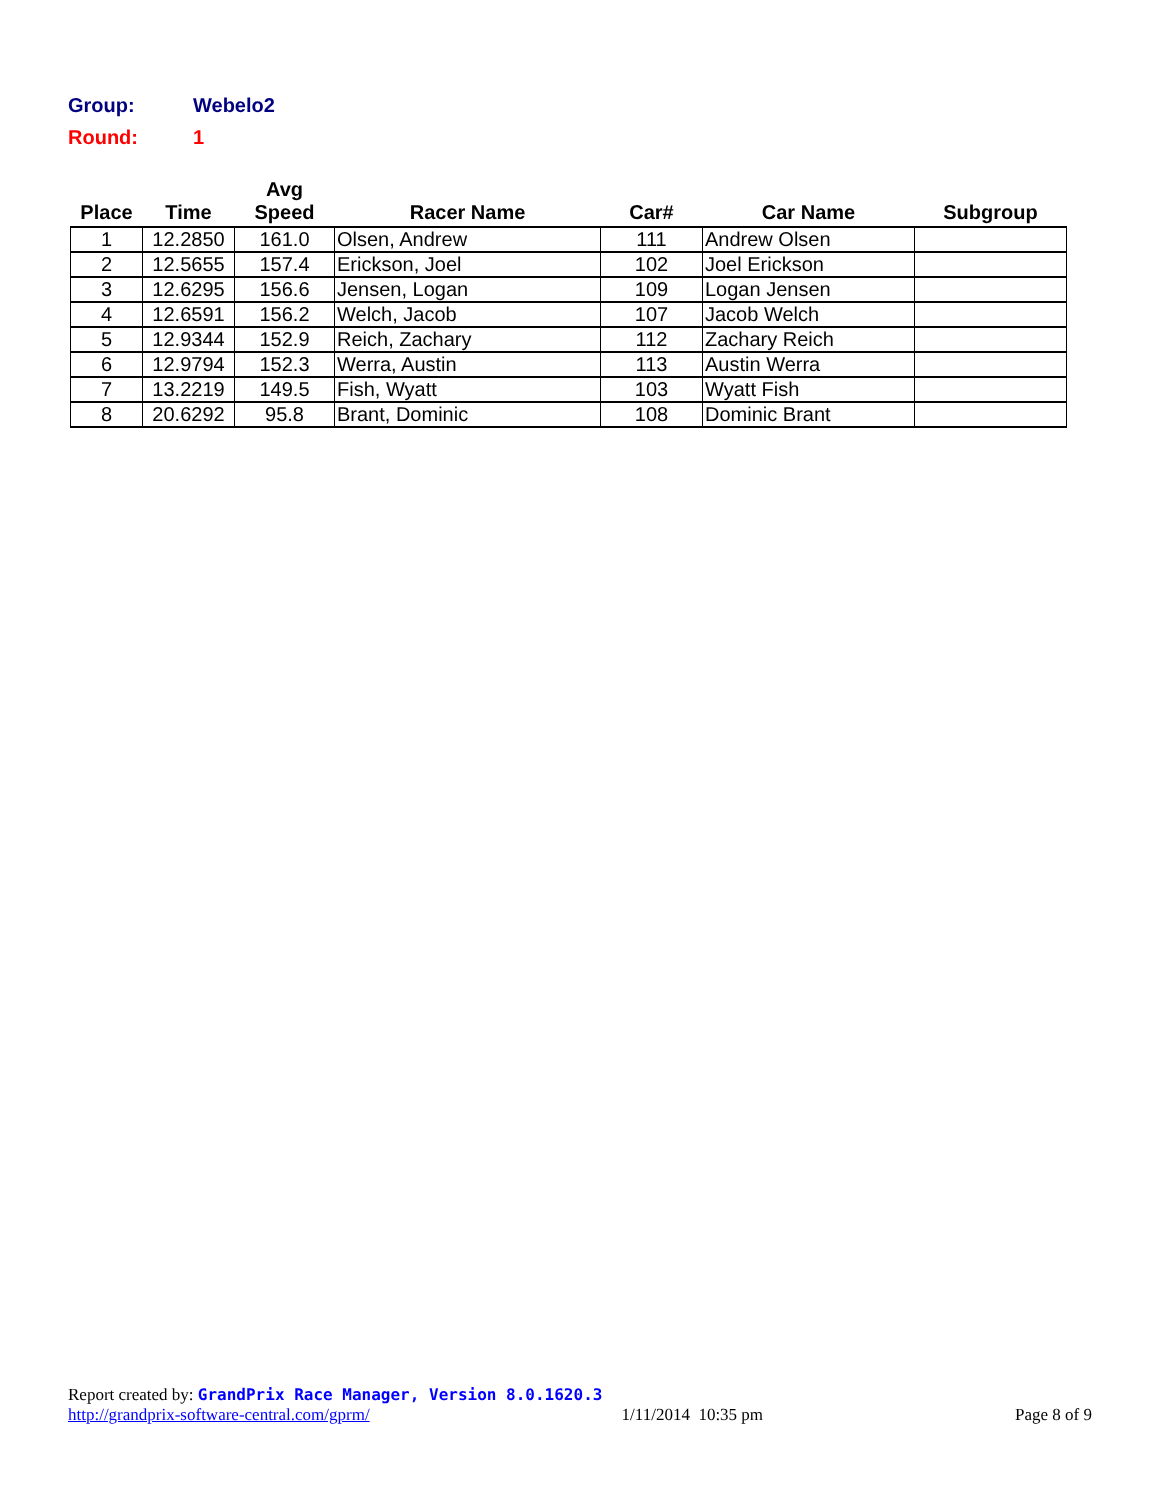Group: Webelo2
Round: 1
| Place | Time | Avg Speed | Racer Name | Car# | Car Name | Subgroup |
| --- | --- | --- | --- | --- | --- | --- |
| 1 | 12.2850 | 161.0 | Olsen, Andrew | 111 | Andrew Olsen | |
| 2 | 12.5655 | 157.4 | Erickson, Joel | 102 | Joel Erickson | |
| 3 | 12.6295 | 156.6 | Jensen, Logan | 109 | Logan Jensen | |
| 4 | 12.6591 | 156.2 | Welch, Jacob | 107 | Jacob Welch | |
| 5 | 12.9344 | 152.9 | Reich, Zachary | 112 | Zachary Reich | |
| 6 | 12.9794 | 152.3 | Werra, Austin | 113 | Austin Werra | |
| 7 | 13.2219 | 149.5 | Fish, Wyatt | 103 | Wyatt Fish | |
| 8 | 20.6292 | 95.8 | Brant, Dominic | 108 | Dominic Brant | |
Report created by: GrandPrix Race Manager, Version 8.0.1620.3
http://grandprix-software-central.com/gprm/ 1/11/2014 10:35 pm Page 8 of 9